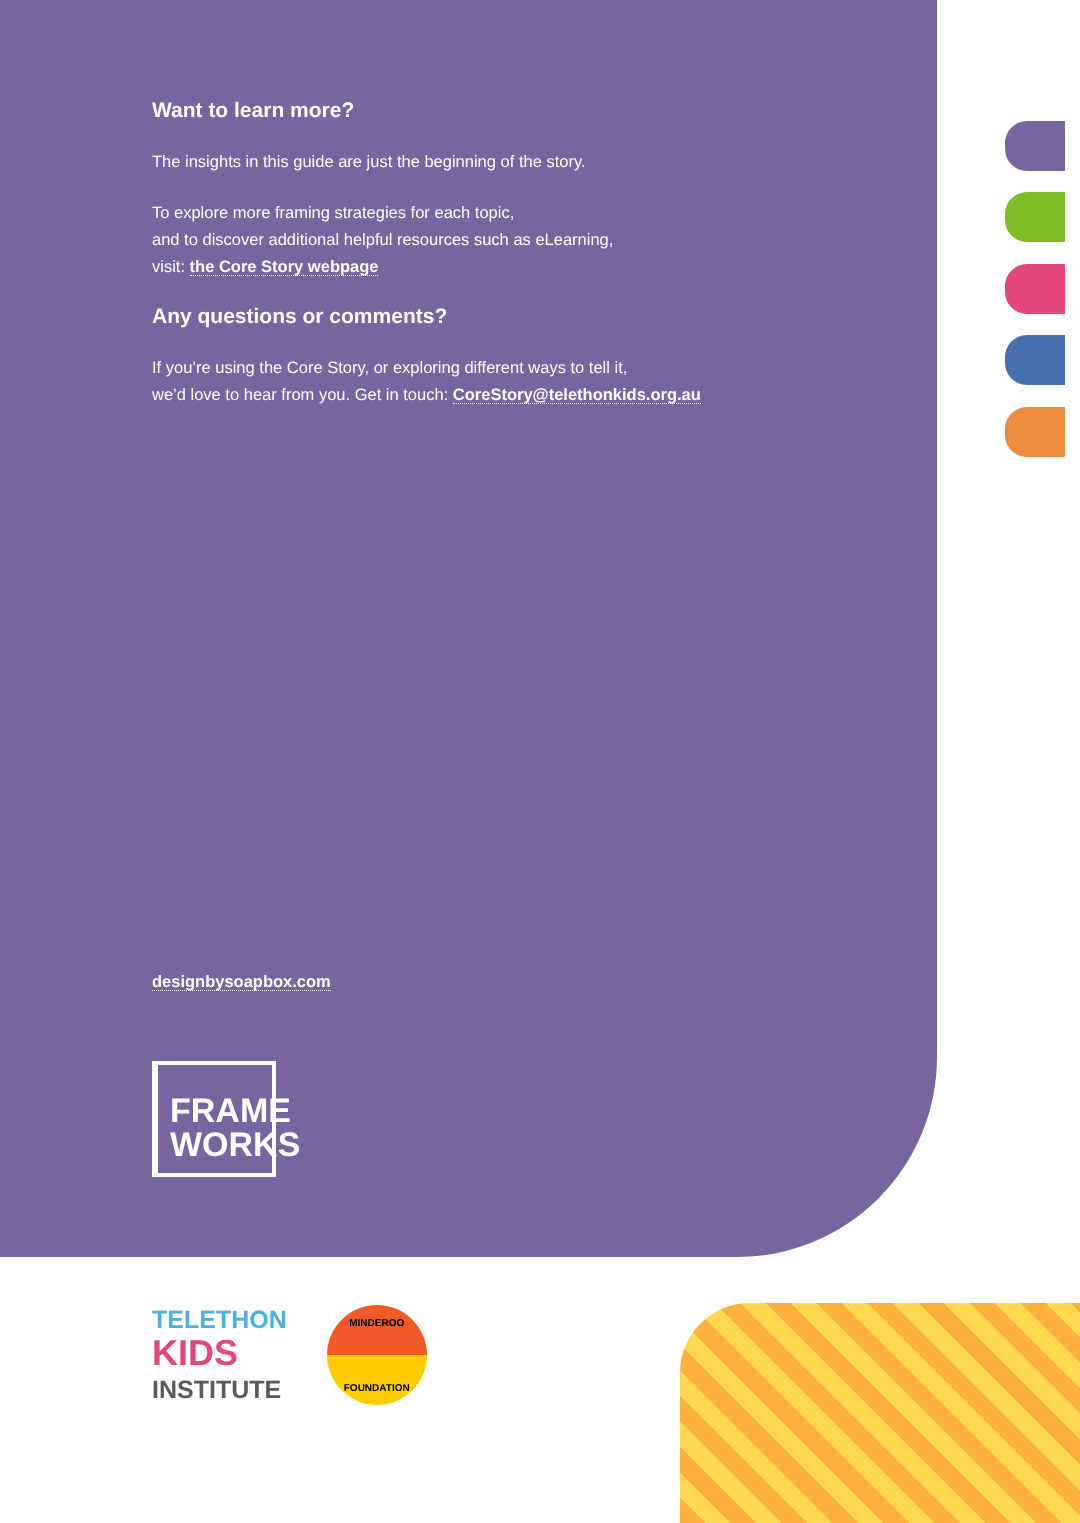Want to learn more?
The insights in this guide are just the beginning of the story.
To explore more framing strategies for each topic,
and to discover additional helpful resources such as eLearning,
visit: the Core Story webpage
Any questions or comments?
If you’re using the Core Story, or exploring different ways to tell it,
we’d love to hear from you. Get in touch: CoreStory@telethonkids.org.au
designbysoapbox.com
FRAME
WORKS
TELETHON
KIDS
INSTITUTE
MINDEROO
FOUNDATION